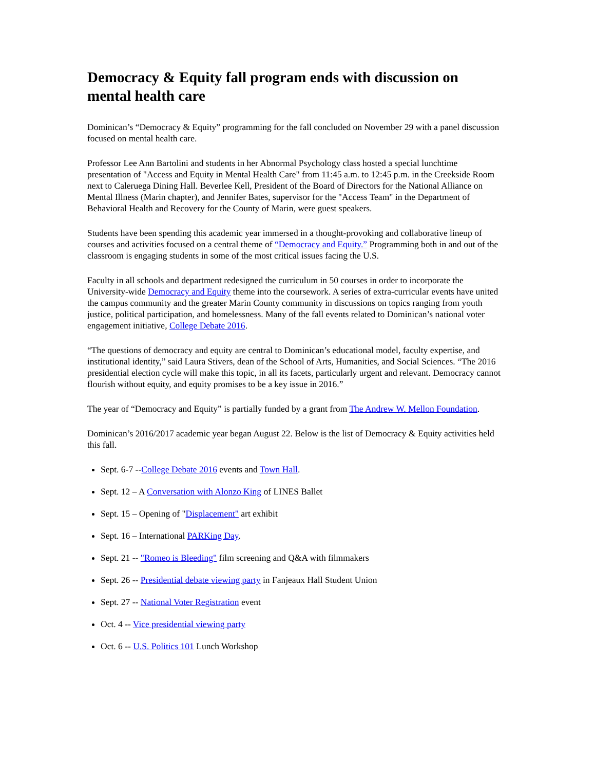Democracy & Equity fall program ends with discussion on mental health care
Dominican’s “Democracy & Equity” programming for the fall concluded on November 29 with a panel discussion focused on mental health care.
Professor Lee Ann Bartolini and students in her Abnormal Psychology class hosted a special lunchtime presentation of "Access and Equity in Mental Health Care" from 11:45 a.m. to 12:45 p.m. in the Creekside Room next to Caleruega Dining Hall. Beverlee Kell, President of the Board of Directors for the National Alliance on Mental Illness (Marin chapter), and Jennifer Bates, supervisor for the "Access Team" in the Department of Behavioral Health and Recovery for the County of Marin, were guest speakers.
Students have been spending this academic year immersed in a thought-provoking and collaborative lineup of courses and activities focused on a central theme of “Democracy and Equity.” Programming both in and out of the classroom is engaging students in some of the most critical issues facing the U.S.
Faculty in all schools and department redesigned the curriculum in 50 courses in order to incorporate the University-wide Democracy and Equity theme into the coursework. A series of extra-curricular events have united the campus community and the greater Marin County community in discussions on topics ranging from youth justice, political participation, and homelessness. Many of the fall events related to Dominican’s national voter engagement initiative, College Debate 2016.
“The questions of democracy and equity are central to Dominican’s educational model, faculty expertise, and institutional identity,” said Laura Stivers, dean of the School of Arts, Humanities, and Social Sciences. “The 2016 presidential election cycle will make this topic, in all its facets, particularly urgent and relevant. Democracy cannot flourish without equity, and equity promises to be a key issue in 2016.”
The year of “Democracy and Equity” is partially funded by a grant from The Andrew W. Mellon Foundation.
Dominican’s 2016/2017 academic year began August 22. Below is the list of Democracy & Equity activities held this fall.
Sept. 6-7 --College Debate 2016 events and Town Hall.
Sept. 12 – A Conversation with Alonzo King of LINES Ballet
Sept. 15 – Opening of "Displacement" art exhibit
Sept. 16 – International PARKing Day.
Sept. 21 -- "Romeo is Bleeding" film screening and Q&A with filmmakers
Sept. 26 -- Presidential debate viewing party in Fanjeaux Hall Student Union
Sept. 27 -- National Voter Registration event
Oct. 4 -- Vice presidential viewing party
Oct. 6 -- U.S. Politics 101 Lunch Workshop